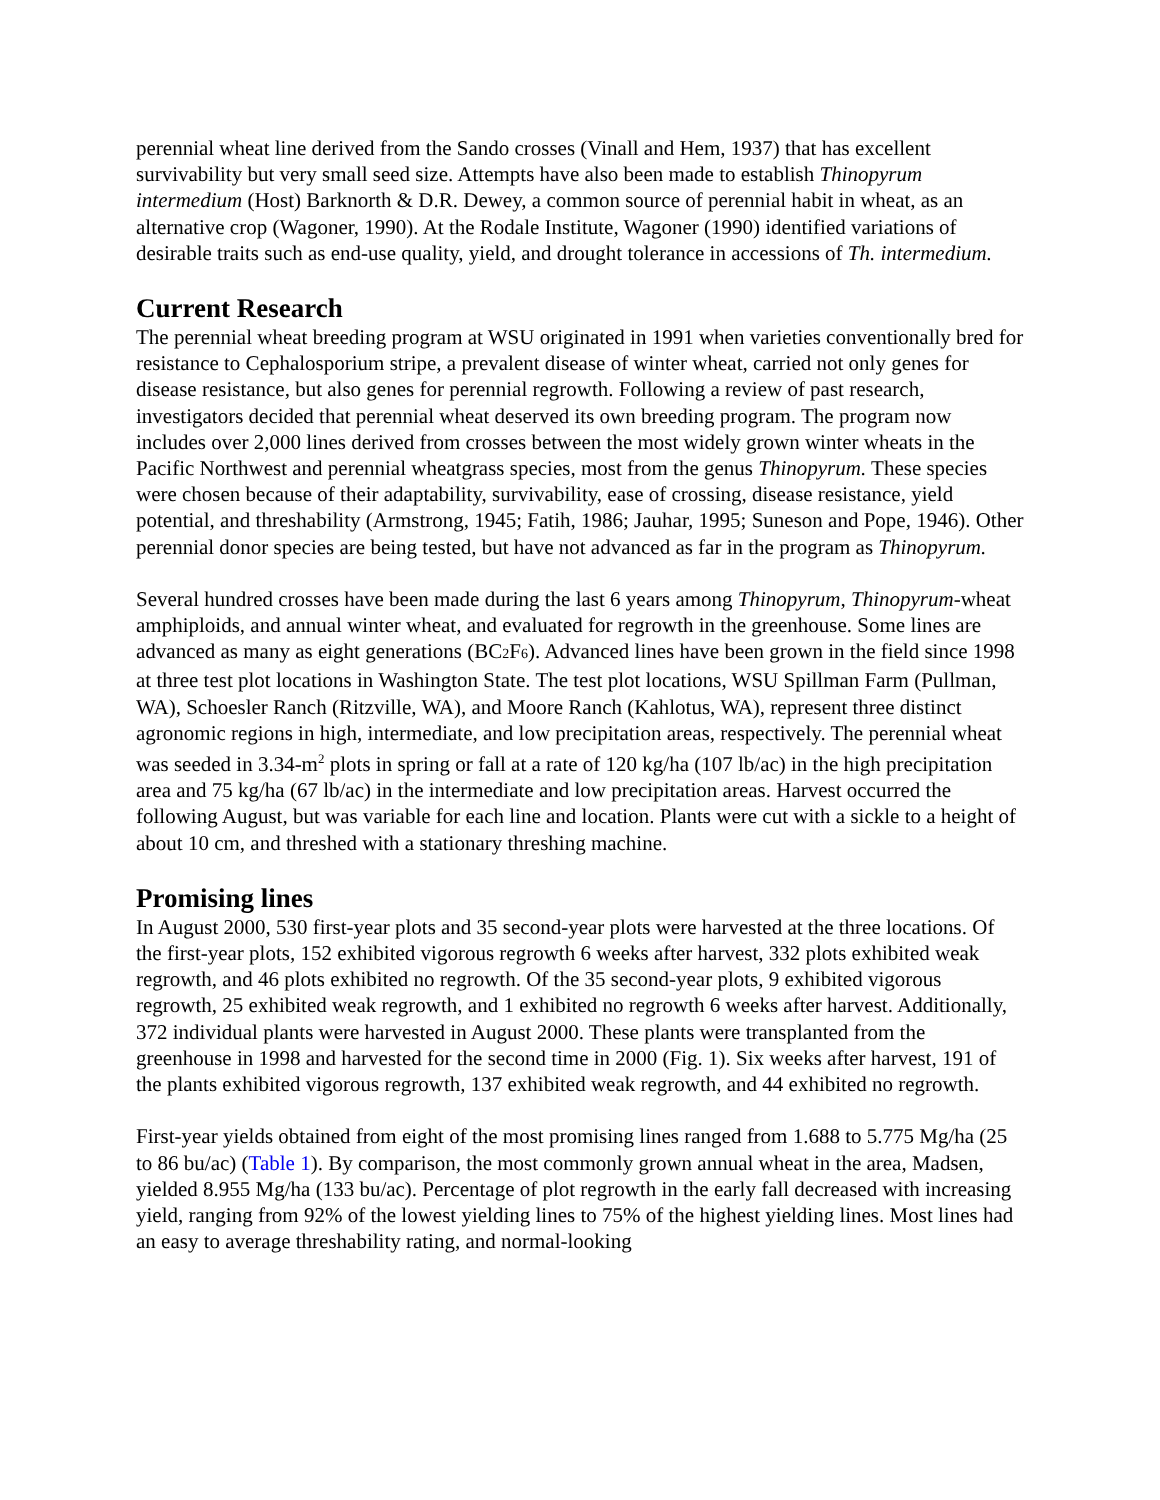perennial wheat line derived from the Sando crosses (Vinall and Hem, 1937) that has excellent survivability but very small seed size. Attempts have also been made to establish Thinopyrum intermedium (Host) Barknorth & D.R. Dewey, a common source of perennial habit in wheat, as an alternative crop (Wagoner, 1990). At the Rodale Institute, Wagoner (1990) identified variations of desirable traits such as end-use quality, yield, and drought tolerance in accessions of Th. intermedium.
Current Research
The perennial wheat breeding program at WSU originated in 1991 when varieties conventionally bred for resistance to Cephalosporium stripe, a prevalent disease of winter wheat, carried not only genes for disease resistance, but also genes for perennial regrowth. Following a review of past research, investigators decided that perennial wheat deserved its own breeding program. The program now includes over 2,000 lines derived from crosses between the most widely grown winter wheats in the Pacific Northwest and perennial wheatgrass species, most from the genus Thinopyrum. These species were chosen because of their adaptability, survivability, ease of crossing, disease resistance, yield potential, and threshability (Armstrong, 1945; Fatih, 1986; Jauhar, 1995; Suneson and Pope, 1946). Other perennial donor species are being tested, but have not advanced as far in the program as Thinopyrum.
Several hundred crosses have been made during the last 6 years among Thinopyrum, Thinopyrum-wheat amphiploids, and annual winter wheat, and evaluated for regrowth in the greenhouse. Some lines are advanced as many as eight generations (BC2 F6). Advanced lines have been grown in the field since 1998 at three test plot locations in Washington State. The test plot locations, WSU Spillman Farm (Pullman, WA), Schoesler Ranch (Ritzville, WA), and Moore Ranch (Kahlotus, WA), represent three distinct agronomic regions in high, intermediate, and low precipitation areas, respectively. The perennial wheat was seeded in 3.34-m<sup>2</sup> plots in spring or fall at a rate of 120 kg/ha (107 lb/ac) in the high precipitation area and 75 kg/ha (67 lb/ac) in the intermediate and low precipitation areas. Harvest occurred the following August, but was variable for each line and location. Plants were cut with a sickle to a height of about 10 cm, and threshed with a stationary threshing machine.
Promising lines
In August 2000, 530 first-year plots and 35 second-year plots were harvested at the three locations. Of the first-year plots, 152 exhibited vigorous regrowth 6 weeks after harvest, 332 plots exhibited weak regrowth, and 46 plots exhibited no regrowth. Of the 35 second-year plots, 9 exhibited vigorous regrowth, 25 exhibited weak regrowth, and 1 exhibited no regrowth 6 weeks after harvest. Additionally, 372 individual plants were harvested in August 2000. These plants were transplanted from the greenhouse in 1998 and harvested for the second time in 2000 (Fig. 1). Six weeks after harvest, 191 of the plants exhibited vigorous regrowth, 137 exhibited weak regrowth, and 44 exhibited no regrowth.
First-year yields obtained from eight of the most promising lines ranged from 1.688 to 5.775 Mg/ha (25 to 86 bu/ac) (Table 1). By comparison, the most commonly grown annual wheat in the area, Madsen, yielded 8.955 Mg/ha (133 bu/ac). Percentage of plot regrowth in the early fall decreased with increasing yield, ranging from 92% of the lowest yielding lines to 75% of the highest yielding lines. Most lines had an easy to average threshability rating, and normal-looking